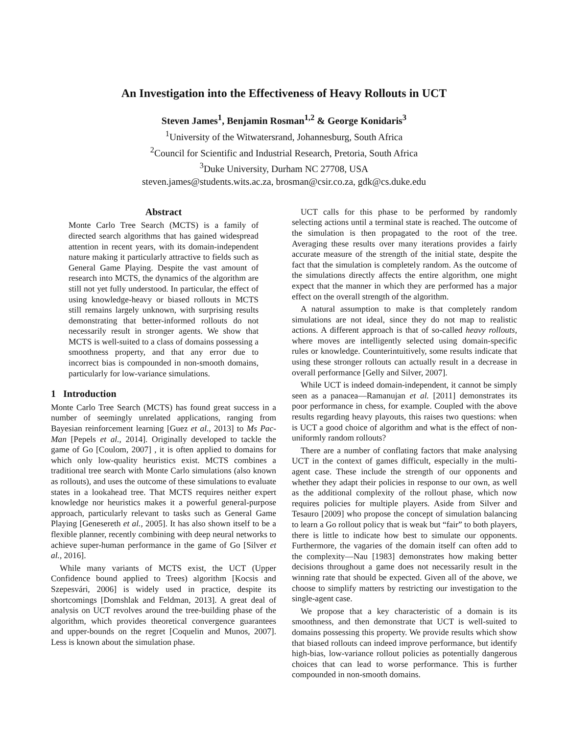An Investigation into the Effectiveness of Heavy Rollouts in UCT
Steven James<sup>1</sup>, Benjamin Rosman<sup>1,2</sup> & George Konidaris<sup>3</sup>
<sup>1</sup> University of the Witwatersrand, Johannesburg, South Africa
<sup>2</sup> Council for Scientific and Industrial Research, Pretoria, South Africa
<sup>3</sup> Duke University, Durham NC 27708, USA
steven.james@students.wits.ac.za, brosman@csir.co.za, gdk@cs.duke.edu
Abstract
Monte Carlo Tree Search (MCTS) is a family of directed search algorithms that has gained widespread attention in recent years, with its domain-independent nature making it particularly attractive to fields such as General Game Playing. Despite the vast amount of research into MCTS, the dynamics of the algorithm are still not yet fully understood. In particular, the effect of using knowledge-heavy or biased rollouts in MCTS still remains largely unknown, with surprising results demonstrating that better-informed rollouts do not necessarily result in stronger agents. We show that MCTS is well-suited to a class of domains possessing a smoothness property, and that any error due to incorrect bias is compounded in non-smooth domains, particularly for low-variance simulations.
1 Introduction
Monte Carlo Tree Search (MCTS) has found great success in a number of seemingly unrelated applications, ranging from Bayesian reinforcement learning [Guez et al., 2013] to Ms Pac-Man [Pepels et al., 2014]. Originally developed to tackle the game of Go [Coulom, 2007] , it is often applied to domains for which only low-quality heuristics exist. MCTS combines a traditional tree search with Monte Carlo simulations (also known as rollouts), and uses the outcome of these simulations to evaluate states in a lookahead tree. That MCTS requires neither expert knowledge nor heuristics makes it a powerful general-purpose approach, particularly relevant to tasks such as General Game Playing [Genesereth et al., 2005]. It has also shown itself to be a flexible planner, recently combining with deep neural networks to achieve super-human performance in the game of Go [Silver et al., 2016].
While many variants of MCTS exist, the UCT (Upper Confidence bound applied to Trees) algorithm [Kocsis and Szepesvári, 2006] is widely used in practice, despite its shortcomings [Domshlak and Feldman, 2013]. A great deal of analysis on UCT revolves around the tree-building phase of the algorithm, which provides theoretical convergence guarantees and upper-bounds on the regret [Coquelin and Munos, 2007]. Less is known about the simulation phase.
UCT calls for this phase to be performed by randomly selecting actions until a terminal state is reached. The outcome of the simulation is then propagated to the root of the tree. Averaging these results over many iterations provides a fairly accurate measure of the strength of the initial state, despite the fact that the simulation is completely random. As the outcome of the simulations directly affects the entire algorithm, one might expect that the manner in which they are performed has a major effect on the overall strength of the algorithm.
A natural assumption to make is that completely random simulations are not ideal, since they do not map to realistic actions. A different approach is that of so-called heavy rollouts, where moves are intelligently selected using domain-specific rules or knowledge. Counterintuitively, some results indicate that using these stronger rollouts can actually result in a decrease in overall performance [Gelly and Silver, 2007].
While UCT is indeed domain-independent, it cannot be simply seen as a panacea—Ramanujan et al. [2011] demonstrates its poor performance in chess, for example. Coupled with the above results regarding heavy playouts, this raises two questions: when is UCT a good choice of algorithm and what is the effect of non-uniformly random rollouts?
There are a number of conflating factors that make analysing UCT in the context of games difficult, especially in the multi-agent case. These include the strength of our opponents and whether they adapt their policies in response to our own, as well as the additional complexity of the rollout phase, which now requires policies for multiple players. Aside from Silver and Tesauro [2009] who propose the concept of simulation balancing to learn a Go rollout policy that is weak but “fair” to both players, there is little to indicate how best to simulate our opponents. Furthermore, the vagaries of the domain itself can often add to the complexity—Nau [1983] demonstrates how making better decisions throughout a game does not necessarily result in the winning rate that should be expected. Given all of the above, we choose to simplify matters by restricting our investigation to the single-agent case.
We propose that a key characteristic of a domain is its smoothness, and then demonstrate that UCT is well-suited to domains possessing this property. We provide results which show that biased rollouts can indeed improve performance, but identify high-bias, low-variance rollout policies as potentially dangerous choices that can lead to worse performance. This is further compounded in non-smooth domains.